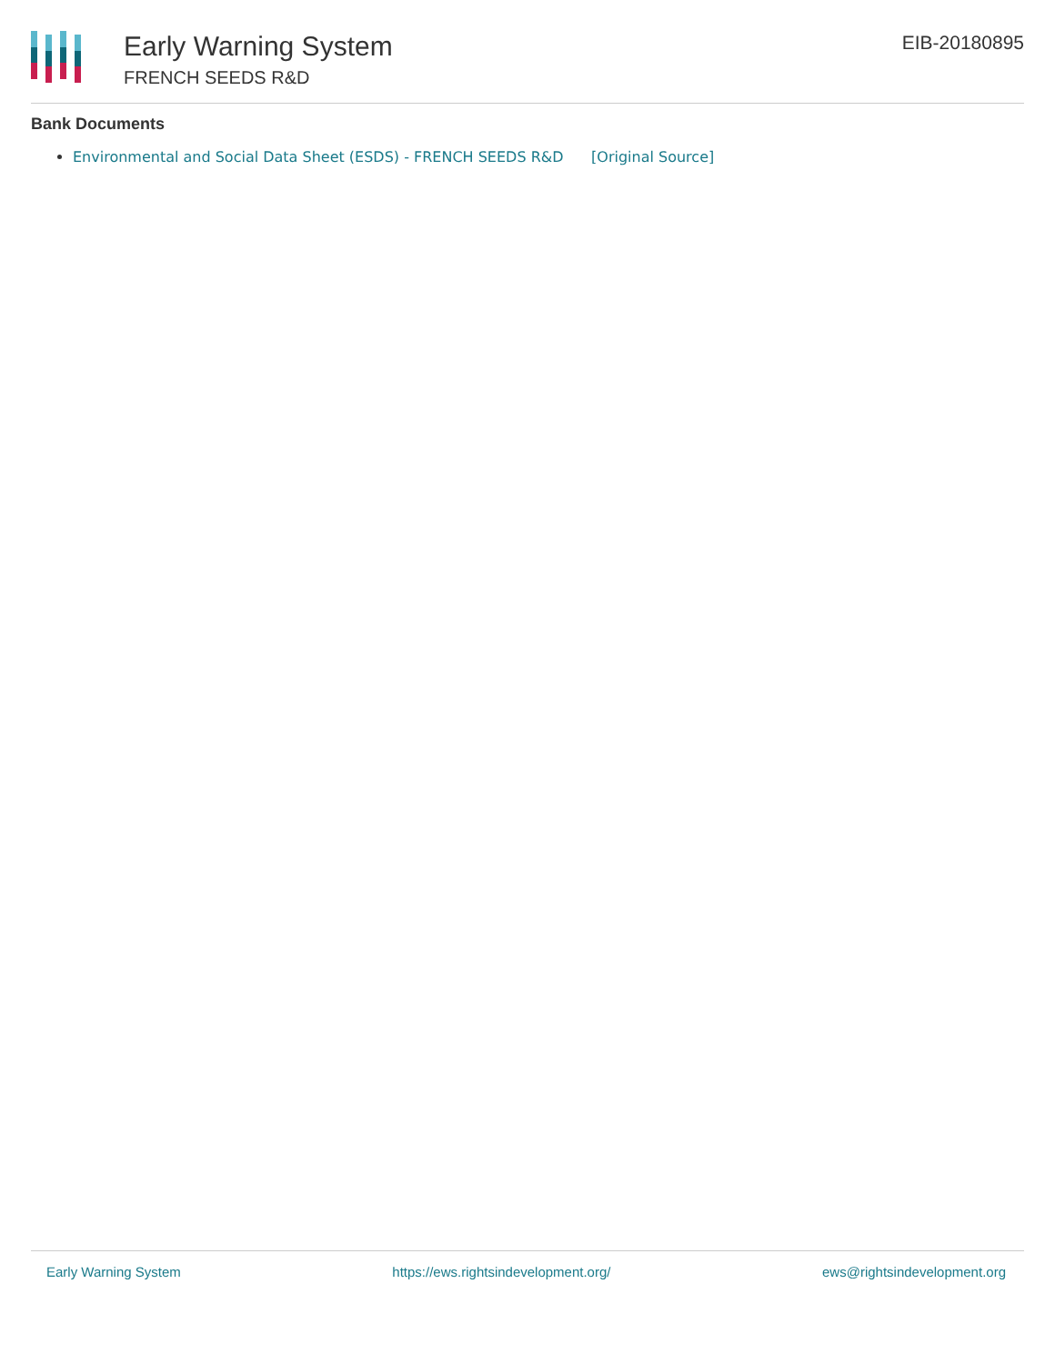Early Warning System
FRENCH SEEDS R&D
EIB-20180895
Bank Documents
Environmental and Social Data Sheet (ESDS) - FRENCH SEEDS R&D [Original Source]
Early Warning System https://ews.rightsindevelopment.org/ ews@rightsindevelopment.org